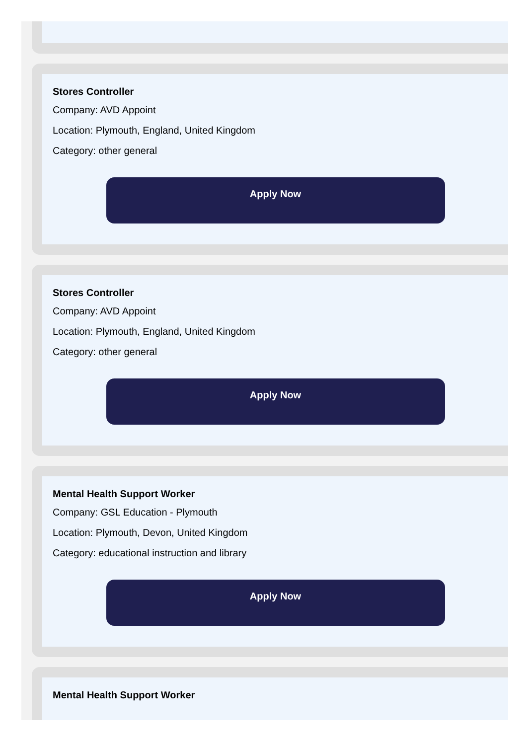Stores Controller
Company: AVD Appoint
Location: Plymouth, England, United Kingdom
Category: other general
Apply Now
Stores Controller
Company: AVD Appoint
Location: Plymouth, England, United Kingdom
Category: other general
Apply Now
Mental Health Support Worker
Company: GSL Education - Plymouth
Location: Plymouth, Devon, United Kingdom
Category: educational instruction and library
Apply Now
Mental Health Support Worker